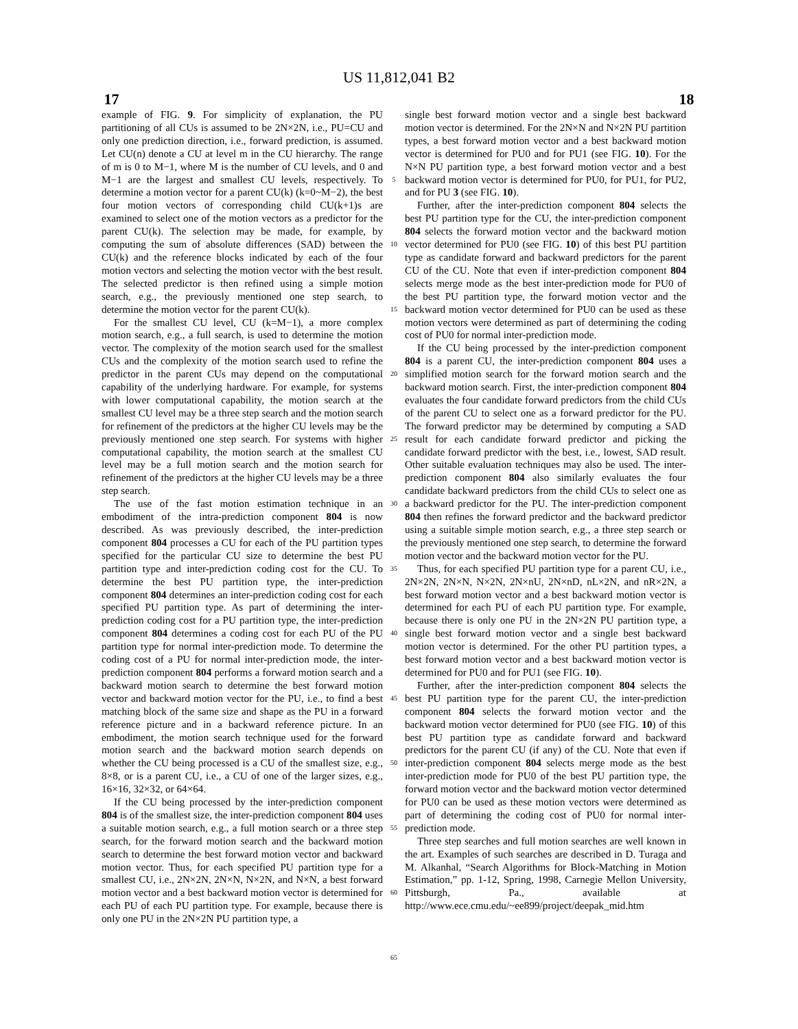US 11,812,041 B2
17 18
example of FIG. 9. For simplicity of explanation, the PU partitioning of all CUs is assumed to be 2N×2N, i.e., PU=CU and only one prediction direction, i.e., forward prediction, is assumed. Let CU(n) denote a CU at level m in the CU hierarchy. The range of m is 0 to M−1, where M is the number of CU levels, and 0 and M−1 are the largest and smallest CU levels, respectively. To determine a motion vector for a parent CU(k) (k=0~M−2), the best four motion vectors of corresponding child CU(k+1)s are examined to select one of the motion vectors as a predictor for the parent CU(k). The selection may be made, for example, by computing the sum of absolute differences (SAD) between the CU(k) and the reference blocks indicated by each of the four motion vectors and selecting the motion vector with the best result. The selected predictor is then refined using a simple motion search, e.g., the previously mentioned one step search, to determine the motion vector for the parent CU(k).
For the smallest CU level, CU (k=M−1), a more complex motion search, e.g., a full search, is used to determine the motion vector. The complexity of the motion search used for the smallest CUs and the complexity of the motion search used to refine the predictor in the parent CUs may depend on the computational capability of the underlying hardware. For example, for systems with lower computational capability, the motion search at the smallest CU level may be a three step search and the motion search for refinement of the predictors at the higher CU levels may be the previously mentioned one step search. For systems with higher computational capability, the motion search at the smallest CU level may be a full motion search and the motion search for refinement of the predictors at the higher CU levels may be a three step search.
The use of the fast motion estimation technique in an embodiment of the intra-prediction component 804 is now described. As was previously described, the inter-prediction component 804 processes a CU for each of the PU partition types specified for the particular CU size to determine the best PU partition type and inter-prediction coding cost for the CU. To determine the best PU partition type, the inter-prediction component 804 determines an inter-prediction coding cost for each specified PU partition type. As part of determining the inter-prediction coding cost for a PU partition type, the inter-prediction component 804 determines a coding cost for each PU of the PU partition type for normal inter-prediction mode. To determine the coding cost of a PU for normal inter-prediction mode, the inter-prediction component 804 performs a forward motion search and a backward motion search to determine the best forward motion vector and backward motion vector for the PU, i.e., to find a best matching block of the same size and shape as the PU in a forward reference picture and in a backward reference picture. In an embodiment, the motion search technique used for the forward motion search and the backward motion search depends on whether the CU being processed is a CU of the smallest size, e.g., 8×8, or is a parent CU, i.e., a CU of one of the larger sizes, e.g., 16×16, 32×32, or 64×64.
If the CU being processed by the inter-prediction component 804 is of the smallest size, the inter-prediction component 804 uses a suitable motion search, e.g., a full motion search or a three step search, for the forward motion search and the backward motion search to determine the best forward motion vector and backward motion vector. Thus, for each specified PU partition type for a smallest CU, i.e., 2N×2N, 2N×N, N×2N, and N×N, a best forward motion vector and a best backward motion vector is determined for each PU of each PU partition type. For example, because there is only one PU in the 2N×2N PU partition type, a
5
10
15
20
25
30
35
40
45
50
55
60
65
single best forward motion vector and a single best backward motion vector is determined. For the 2N×N and N×2N PU partition types, a best forward motion vector and a best backward motion vector is determined for PU0 and for PU1 (see FIG. 10). For the N×N PU partition type, a best forward motion vector and a best backward motion vector is determined for PU0, for PU1, for PU2, and for PU 3 (see FIG. 10).
Further, after the inter-prediction component 804 selects the best PU partition type for the CU, the inter-prediction component 804 selects the forward motion vector and the backward motion vector determined for PU0 (see FIG. 10) of this best PU partition type as candidate forward and backward predictors for the parent CU of the CU. Note that even if inter-prediction component 804 selects merge mode as the best inter-prediction mode for PU0 of the best PU partition type, the forward motion vector and the backward motion vector determined for PU0 can be used as these motion vectors were determined as part of determining the coding cost of PU0 for normal inter-prediction mode.
If the CU being processed by the inter-prediction component 804 is a parent CU, the inter-prediction component 804 uses a simplified motion search for the forward motion search and the backward motion search. First, the inter-prediction component 804 evaluates the four candidate forward predictors from the child CUs of the parent CU to select one as a forward predictor for the PU. The forward predictor may be determined by computing a SAD result for each candidate forward predictor and picking the candidate forward predictor with the best, i.e., lowest, SAD result. Other suitable evaluation techniques may also be used. The inter-prediction component 804 also similarly evaluates the four candidate backward predictors from the child CUs to select one as a backward predictor for the PU. The inter-prediction component 804 then refines the forward predictor and the backward predictor using a suitable simple motion search, e.g., a three step search or the previously mentioned one step search, to determine the forward motion vector and the backward motion vector for the PU.
Thus, for each specified PU partition type for a parent CU, i.e., 2N×2N, 2N×N, N×2N, 2N×nU, 2N×nD, nL×2N, and nR×2N, a best forward motion vector and a best backward motion vector is determined for each PU of each PU partition type. For example, because there is only one PU in the 2N×2N PU partition type, a single best forward motion vector and a single best backward motion vector is determined. For the other PU partition types, a best forward motion vector and a best backward motion vector is determined for PU0 and for PU1 (see FIG. 10).
Further, after the inter-prediction component 804 selects the best PU partition type for the parent CU, the inter-prediction component 804 selects the forward motion vector and the backward motion vector determined for PU0 (see FIG. 10) of this best PU partition type as candidate forward and backward predictors for the parent CU (if any) of the CU. Note that even if inter-prediction component 804 selects merge mode as the best inter-prediction mode for PU0 of the best PU partition type, the forward motion vector and the backward motion vector determined for PU0 can be used as these motion vectors were determined as part of determining the coding cost of PU0 for normal inter-prediction mode.
Three step searches and full motion searches are well known in the art. Examples of such searches are described in D. Turaga and M. Alkanhal, “Search Algorithms for Block-Matching in Motion Estimation,” pp. 1-12, Spring, 1998, Carnegie Mellon University, Pittsburgh, Pa., available at http://www.ece.cmu.edu/~ee899/project/deepak_mid.htm